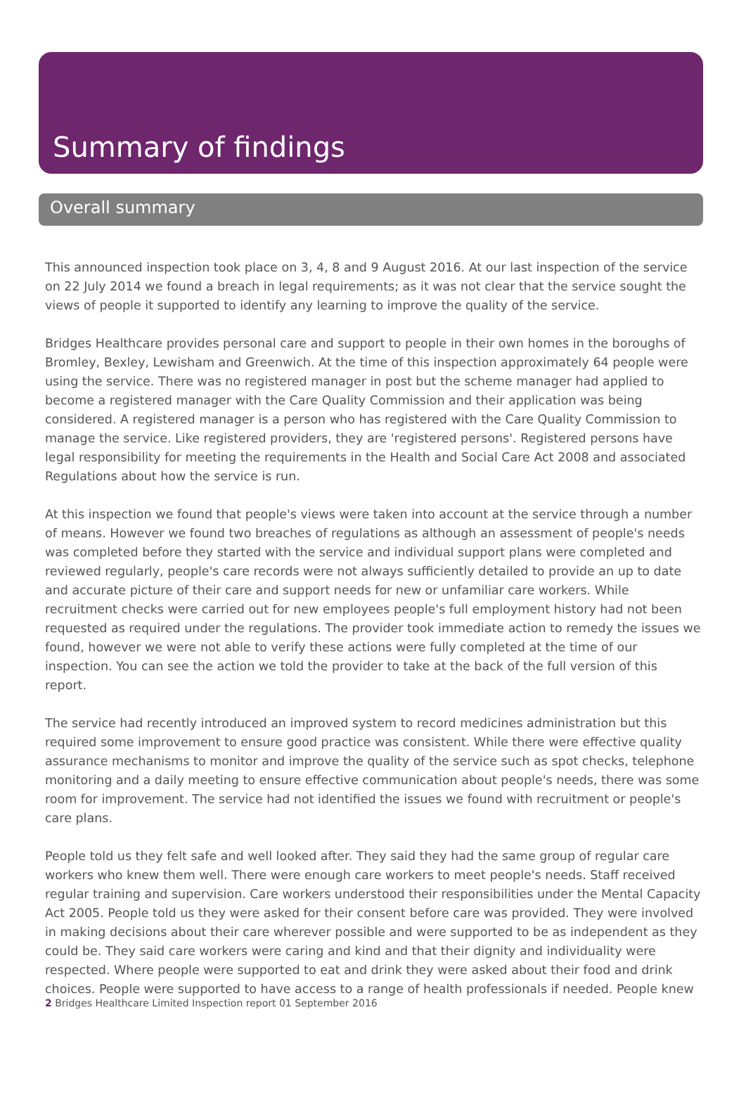Summary of findings
Overall summary
This announced inspection took place on 3, 4, 8 and 9 August 2016. At our last inspection of the service on 22 July 2014 we found a breach in legal requirements; as it was not clear that the service sought the views of people it supported to identify any learning to improve the quality of the service.
Bridges Healthcare provides personal care and support to people in their own homes in the boroughs of Bromley, Bexley, Lewisham and Greenwich. At the time of this inspection approximately 64 people were using the service. There was no registered manager in post but the scheme manager had applied to become a registered manager with the Care Quality Commission and their application was being considered. A registered manager is a person who has registered with the Care Quality Commission to manage the service. Like registered providers, they are 'registered persons'. Registered persons have legal responsibility for meeting the requirements in the Health and Social Care Act 2008 and associated Regulations about how the service is run.
At this inspection we found that people's views were taken into account at the service through a number of means. However we found two breaches of regulations as although an assessment of people's needs was completed before they started with the service and individual support plans were completed and reviewed regularly, people's care records were not always sufficiently detailed to provide an up to date and accurate picture of their care and support needs for new or unfamiliar care workers. While recruitment checks were carried out for new employees people's full employment history had not been requested as required under the regulations. The provider took immediate action to remedy the issues we found, however we were not able to verify these actions were fully completed at the time of our inspection. You can see the action we told the provider to take at the back of the full version of this report.
The service had recently introduced an improved system to record medicines administration but this required some improvement to ensure good practice was consistent. While there were effective quality assurance mechanisms to monitor and improve the quality of the service such as spot checks, telephone monitoring and a daily meeting to ensure effective communication about people's needs, there was some room for improvement. The service had not identified the issues we found with recruitment or people's care plans.
People told us they felt safe and well looked after. They said they had the same group of regular care workers who knew them well. There were enough care workers to meet people's needs. Staff received regular training and supervision. Care workers understood their responsibilities under the Mental Capacity Act 2005. People told us they were asked for their consent before care was provided. They were involved in making decisions about their care wherever possible and were supported to be as independent as they could be. They said care workers were caring and kind and that their dignity and individuality were respected. Where people were supported to eat and drink they were asked about their food and drink choices. People were supported to have access to a range of health professionals if needed. People knew
2 Bridges Healthcare Limited Inspection report 01 September 2016